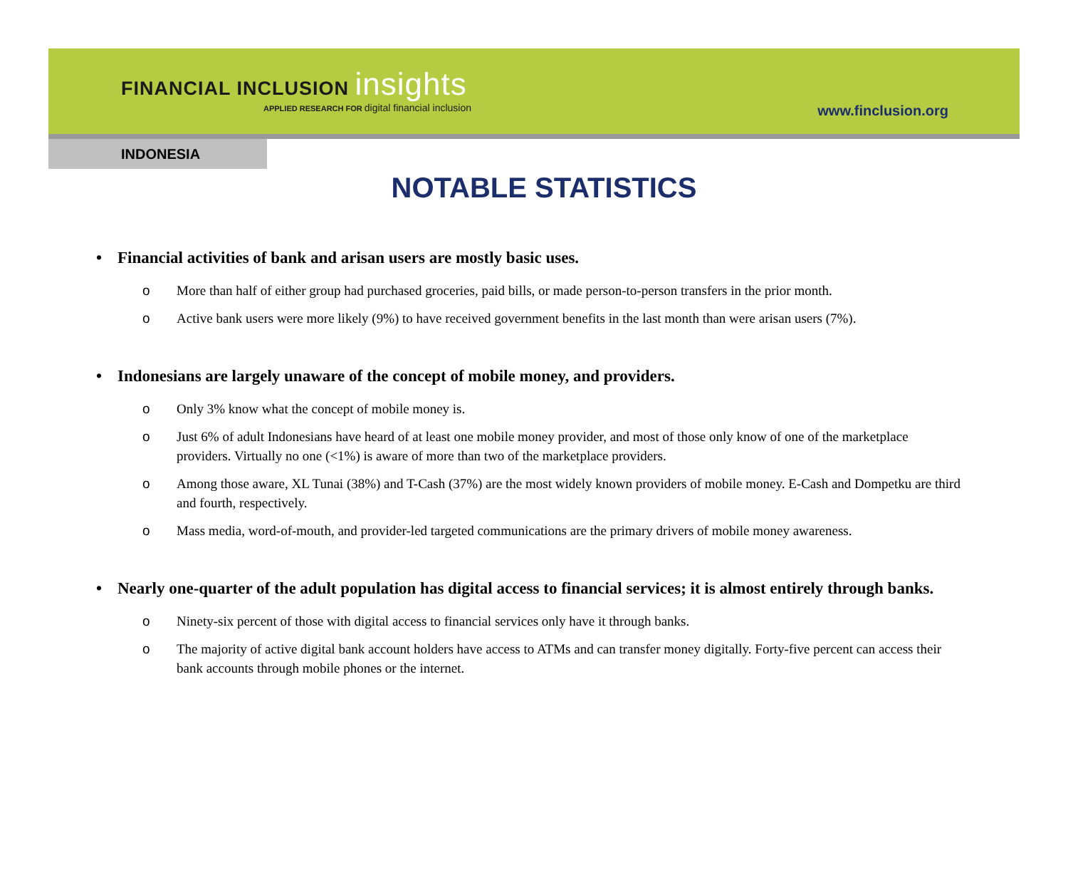FINANCIAL INCLUSION insights
APPLIED RESEARCH FOR digital financial inclusion
www.finclusion.org
INDONESIA
NOTABLE STATISTICS
• Financial activities of bank and arisan users are mostly basic uses.
o More than half of either group had purchased groceries, paid bills, or made person-to-person transfers in the prior month.
o Active bank users were more likely (9%) to have received government benefits in the last month than were arisan users (7%).
• Indonesians are largely unaware of the concept of mobile money, and providers.
o Only 3% know what the concept of mobile money is.
o Just 6% of adult Indonesians have heard of at least one mobile money provider, and most of those only know of one of the marketplace providers. Virtually no one (<1%) is aware of more than two of the marketplace providers.
o Among those aware, XL Tunai (38%) and T-Cash (37%) are the most widely known providers of mobile money. E-Cash and Dompetku are third and fourth, respectively.
o Mass media, word-of-mouth, and provider-led targeted communications are the primary drivers of mobile money awareness.
• Nearly one-quarter of the adult population has digital access to financial services; it is almost entirely through banks.
o Ninety-six percent of those with digital access to financial services only have it through banks.
o The majority of active digital bank account holders have access to ATMs and can transfer money digitally. Forty-five percent can access their bank accounts through mobile phones or the internet.